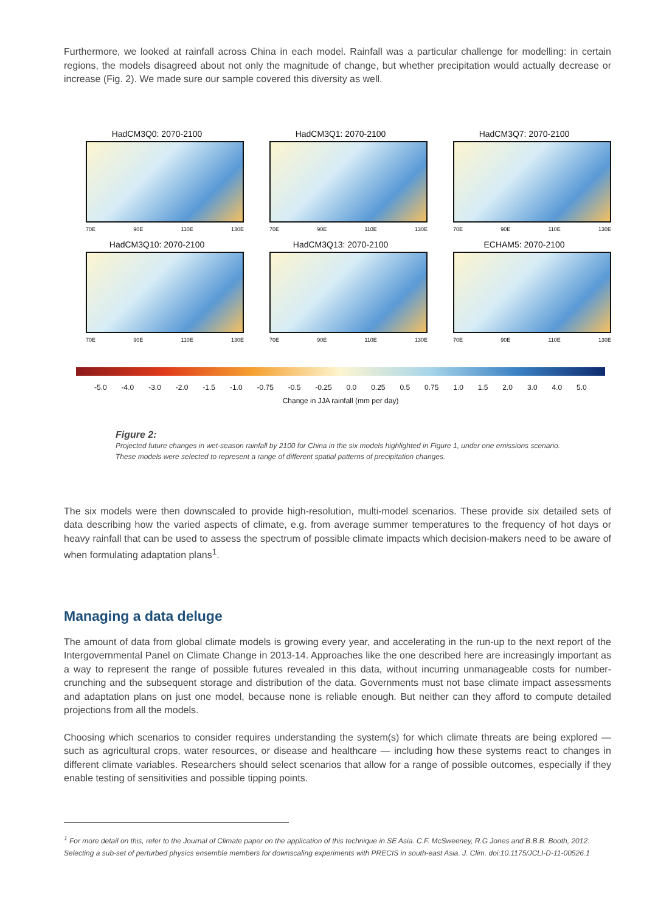Furthermore, we looked at rainfall across China in each model. Rainfall was a particular challenge for modelling: in certain regions, the models disagreed about not only the magnitude of change, but whether precipitation would actually decrease or increase (Fig. 2). We made sure our sample covered this diversity as well.
HadCM3Q0: 2070-2100
70E 90E 110E 130E
HadCM3Q1: 2070-2100
70E 90E 110E 130E
HadCM3Q7: 2070-2100
70E 90E 110E 130E
HadCM3Q10: 2070-2100
70E 90E 110E 130E
HadCM3Q13: 2070-2100
70E 90E 110E 130E
ECHAM5: 2070-2100
70E 90E 110E 130E
-5.0 -4.0 -3.0 -2.0 -1.5 -1.0 -0.75 -0.5 -0.25 0.0 0.25 0.5 0.75 1.0 1.5 2.0 3.0 4.0 5.0
Change in JJA rainfall (mm per day)
Figure 2:
Projected future changes in wet-season rainfall by 2100 for China in the six models highlighted in Figure 1, under one emissions scenario. These models were selected to represent a range of different spatial patterns of precipitation changes.
The six models were then downscaled to provide high-resolution, multi-model scenarios. These provide six detailed sets of data describing how the varied aspects of climate, e.g. from average summer temperatures to the frequency of hot days or heavy rainfall that can be used to assess the spectrum of possible climate impacts which decision-makers need to be aware of when formulating adaptation plans<sup>1</sup>.
Managing a data deluge
The amount of data from global climate models is growing every year, and accelerating in the run-up to the next report of the Intergovernmental Panel on Climate Change in 2013-14. Approaches like the one described here are increasingly important as a way to represent the range of possible futures revealed in this data, without incurring unmanageable costs for number-crunching and the subsequent storage and distribution of the data. Governments must not base climate impact assessments and adaptation plans on just one model, because none is reliable enough. But neither can they afford to compute detailed projections from all the models.
Choosing which scenarios to consider requires understanding the system(s) for which climate threats are being explored — such as agricultural crops, water resources, or disease and healthcare — including how these systems react to changes in different climate variables. Researchers should select scenarios that allow for a range of possible outcomes, especially if they enable testing of sensitivities and possible tipping points.
<sup>1</sup> For more detail on this, refer to the Journal of Climate paper on the application of this technique in SE Asia. C.F. McSweeney, R.G Jones and B.B.B. Booth, 2012: Selecting a sub-set of perturbed physics ensemble members for downscaling experiments with PRECIS in south-east Asia. J. Clim. doi:10.1175/JCLI-D-11-00526.1